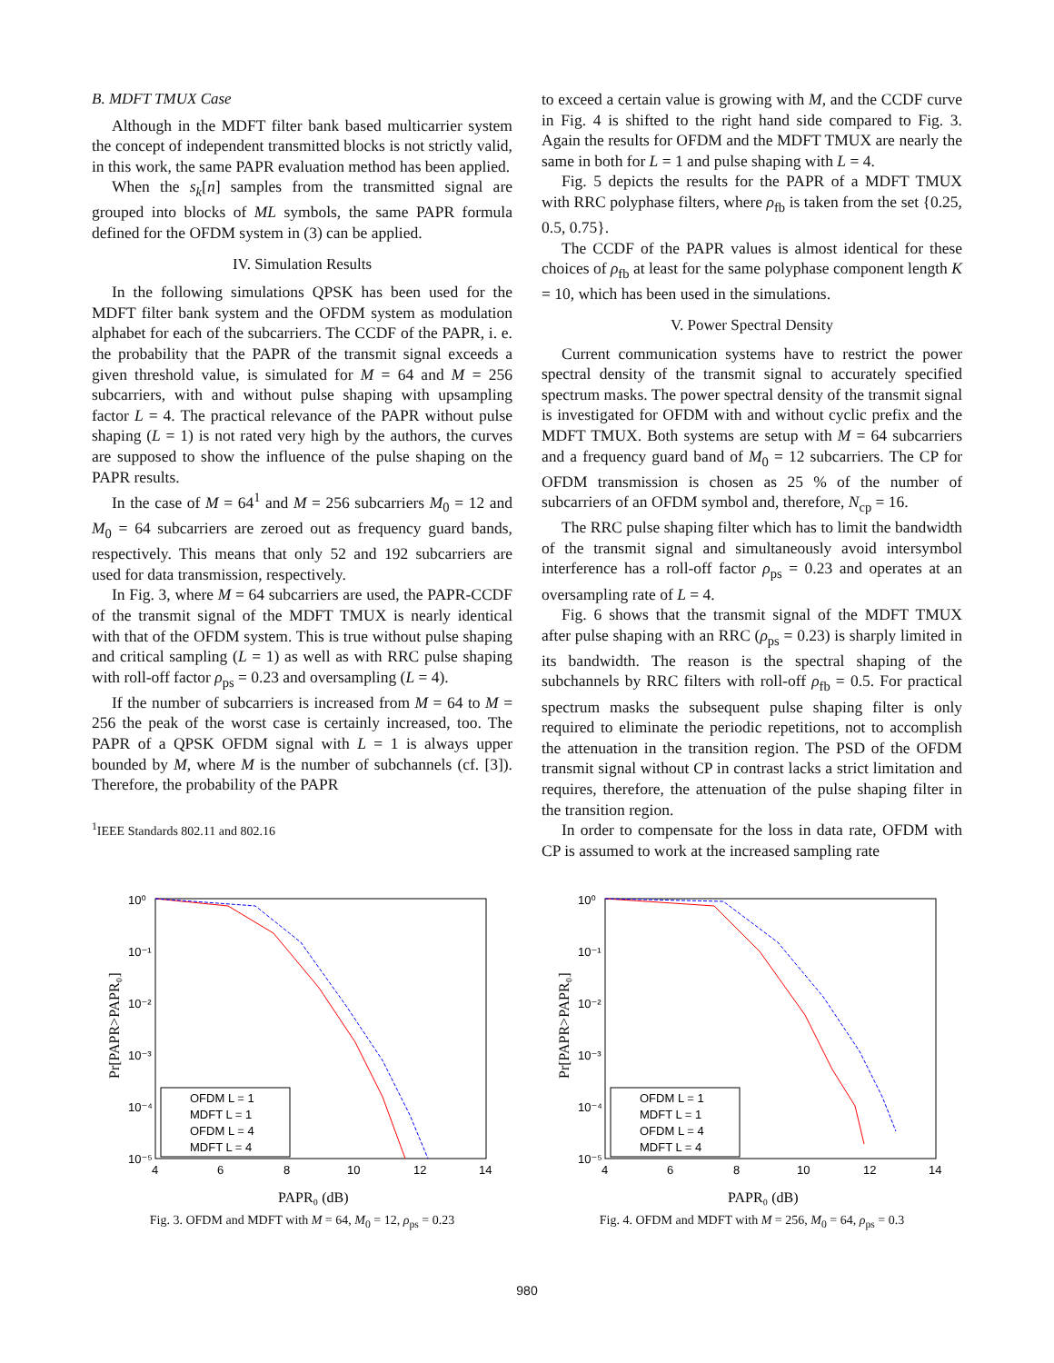B. MDFT TMUX Case
Although in the MDFT filter bank based multicarrier system the concept of independent transmitted blocks is not strictly valid, in this work, the same PAPR evaluation method has been applied.
When the s<sub>k</sub>[n] samples from the transmitted signal are grouped into blocks of ML symbols, the same PAPR formula defined for the OFDM system in (3) can be applied.
IV. Simulation Results
In the following simulations QPSK has been used for the MDFT filter bank system and the OFDM system as modulation alphabet for each of the subcarriers. The CCDF of the PAPR, i. e. the probability that the PAPR of the transmit signal exceeds a given threshold value, is simulated for M = 64 and M = 256 subcarriers, with and without pulse shaping with upsampling factor L = 4. The practical relevance of the PAPR without pulse shaping (L = 1) is not rated very high by the authors, the curves are supposed to show the influence of the pulse shaping on the PAPR results.
In the case of M = 64<sup>1</sup> and M = 256 subcarriers M<sub>0</sub> = 12 and M<sub>0</sub> = 64 subcarriers are zeroed out as frequency guard bands, respectively. This means that only 52 and 192 subcarriers are used for data transmission, respectively.
In Fig. 3, where M = 64 subcarriers are used, the PAPR-CCDF of the transmit signal of the MDFT TMUX is nearly identical with that of the OFDM system. This is true without pulse shaping and critical sampling (L = 1) as well as with RRC pulse shaping with roll-off factor ρ<sub>ps</sub> = 0.23 and oversampling (L = 4).
If the number of subcarriers is increased from M = 64 to M = 256 the peak of the worst case is certainly increased, too. The PAPR of a QPSK OFDM signal with L = 1 is always upper bounded by M, where M is the number of subchannels (cf. [3]). Therefore, the probability of the PAPR
<sup>1</sup> IEEE Standards 802.11 and 802.16
to exceed a certain value is growing with M, and the CCDF curve in Fig. 4 is shifted to the right hand side compared to Fig. 3. Again the results for OFDM and the MDFT TMUX are nearly the same in both for L = 1 and pulse shaping with L = 4.
Fig. 5 depicts the results for the PAPR of a MDFT TMUX with RRC polyphase filters, where ρ<sub>fb</sub> is taken from the set {0.25, 0.5, 0.75}.
The CCDF of the PAPR values is almost identical for these choices of ρ<sub>fb</sub> at least for the same polyphase component length K = 10, which has been used in the simulations.
V. Power Spectral Density
Current communication systems have to restrict the power spectral density of the transmit signal to accurately specified spectrum masks. The power spectral density of the transmit signal is investigated for OFDM with and without cyclic prefix and the MDFT TMUX. Both systems are setup with M = 64 subcarriers and a frequency guard band of M<sub>0</sub> = 12 subcarriers. The CP for OFDM transmission is chosen as 25 % of the number of subcarriers of an OFDM symbol and, therefore, N<sub>cp</sub> = 16.
The RRC pulse shaping filter which has to limit the bandwidth of the transmit signal and simultaneously avoid intersymbol interference has a roll-off factor ρ<sub>ps</sub> = 0.23 and operates at an oversampling rate of L = 4.
Fig. 6 shows that the transmit signal of the MDFT TMUX after pulse shaping with an RRC (ρ<sub>ps</sub> = 0.23) is sharply limited in its bandwidth. The reason is the spectral shaping of the subchannels by RRC filters with roll-off ρ<sub>fb</sub> = 0.5. For practical spectrum masks the subsequent pulse shaping filter is only required to eliminate the periodic repetitions, not to accomplish the attenuation in the transition region. The PSD of the OFDM transmit signal without CP in contrast lacks a strict limitation and requires, therefore, the attenuation of the pulse shaping filter in the transition region.
In order to compensate for the loss in data rate, OFDM with CP is assumed to work at the increased sampling rate
10⁰
10⁻¹
10⁻²
10⁻³
10⁻⁴
10⁻⁵
4
6
8
10
12
14
OFDM L = 1
MDFT L = 1
OFDM L = 4
MDFT L = 4
PAPR₀ (dB)
Pr[PAPR>PAPR₀]
Fig. 3. OFDM and MDFT with M = 64, M<sub>0</sub> = 12, ρ<sub>ps</sub> = 0.23
10⁰
10⁻¹
10⁻²
10⁻³
10⁻⁴
10⁻⁵
4
6
8
10
12
14
OFDM L = 1
MDFT L = 1
OFDM L = 4
MDFT L = 4
PAPR₀ (dB)
Pr[PAPR>PAPR₀]
Fig. 4. OFDM and MDFT with M = 256, M<sub>0</sub> = 64, ρ<sub>ps</sub> = 0.3
980